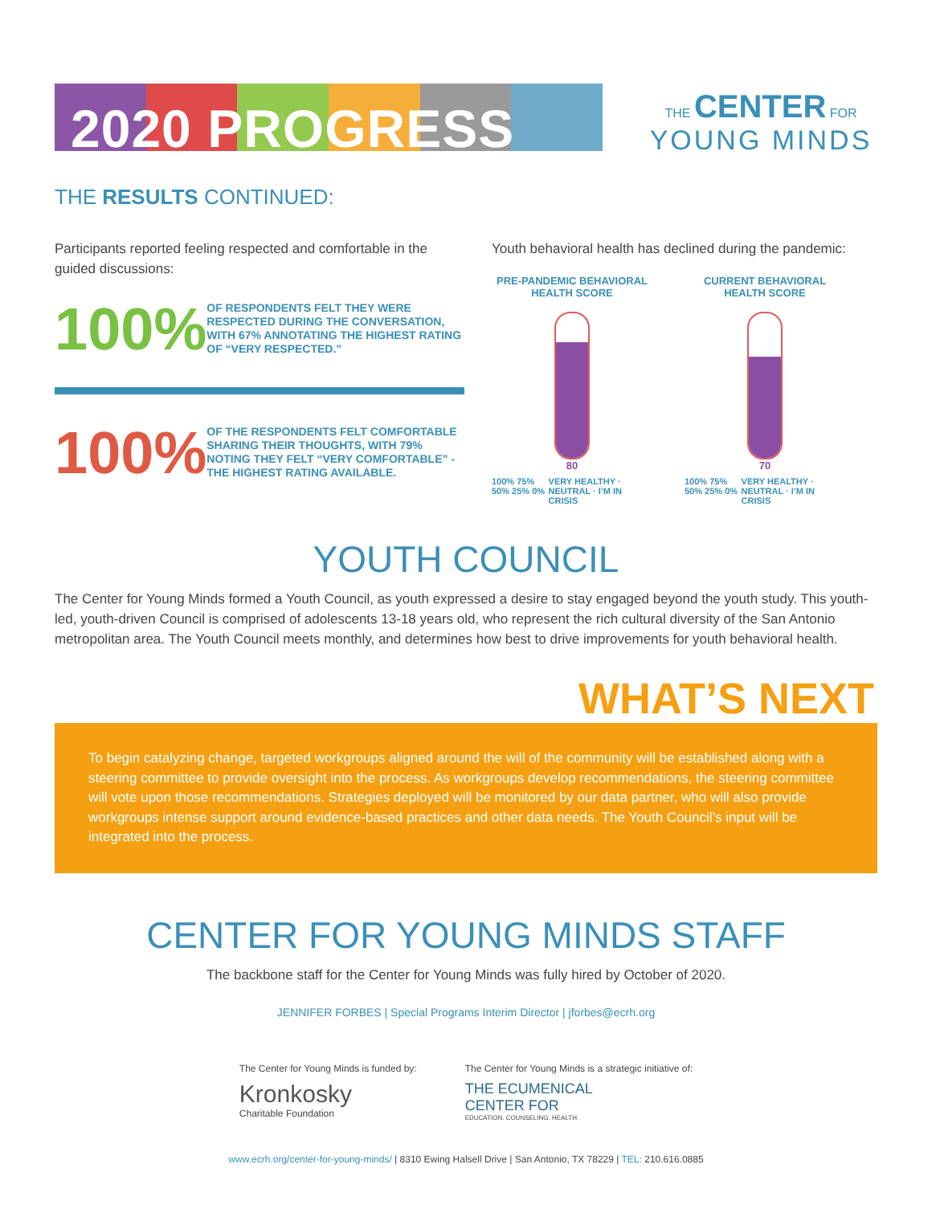2020 PROGRESS
THE CENTER FOR
YOUNG MINDS
THE RESULTS CONTINUED:
Participants reported feeling respected and comfortable in the guided discussions:
100%
OF RESPONDENTS FELT THEY WERE RESPECTED DURING THE CONVERSATION, WITH 67% ANNOTATING THE HIGHEST RATING OF “VERY RESPECTED.”
100%
OF THE RESPONDENTS FELT COMFORTABLE SHARING THEIR THOUGHTS, WITH 79% NOTING THEY FELT “VERY COMFORTABLE” - THE HIGHEST RATING AVAILABLE.
Youth behavioral health has declined during the pandemic:
PRE-PANDEMIC BEHAVIORAL HEALTH SCORE
80
100% 75% 50% 25% 0% VERY HEALTHY · NEUTRAL · I’M IN CRISIS
CURRENT BEHAVIORAL HEALTH SCORE
70
100% 75% 50% 25% 0% VERY HEALTHY · NEUTRAL · I’M IN CRISIS
YOUTH COUNCIL
The Center for Young Minds formed a Youth Council, as youth expressed a desire to stay engaged beyond the youth study. This youth-led, youth-driven Council is comprised of adolescents 13-18 years old, who represent the rich cultural diversity of the San Antonio metropolitan area. The Youth Council meets monthly, and determines how best to drive improvements for youth behavioral health.
WHAT’S NEXT
To begin catalyzing change, targeted workgroups aligned around the will of the community will be established along with a steering committee to provide oversight into the process. As workgroups develop recommendations, the steering committee will vote upon those recommendations. Strategies deployed will be monitored by our data partner, who will also provide workgroups intense support around evidence-based practices and other data needs. The Youth Council’s input will be integrated into the process.
CENTER FOR YOUNG MINDS STAFF
The backbone staff for the Center for Young Minds was fully hired by October of 2020.
JENNIFER FORBES | Special Programs Interim Director | jforbes@ecrh.org
The Center for Young Minds is funded by:
Kronkosky
Charitable Foundation
The Center for Young Minds is a strategic initiative of:
THE ECUMENICAL
CENTER FOR
EDUCATION. COUNSELING. HEALTH.
www.ecrh.org/center-for-young-minds/ | 8310 Ewing Halsell Drive | San Antonio, TX 78229 | TEL: 210.616.0885